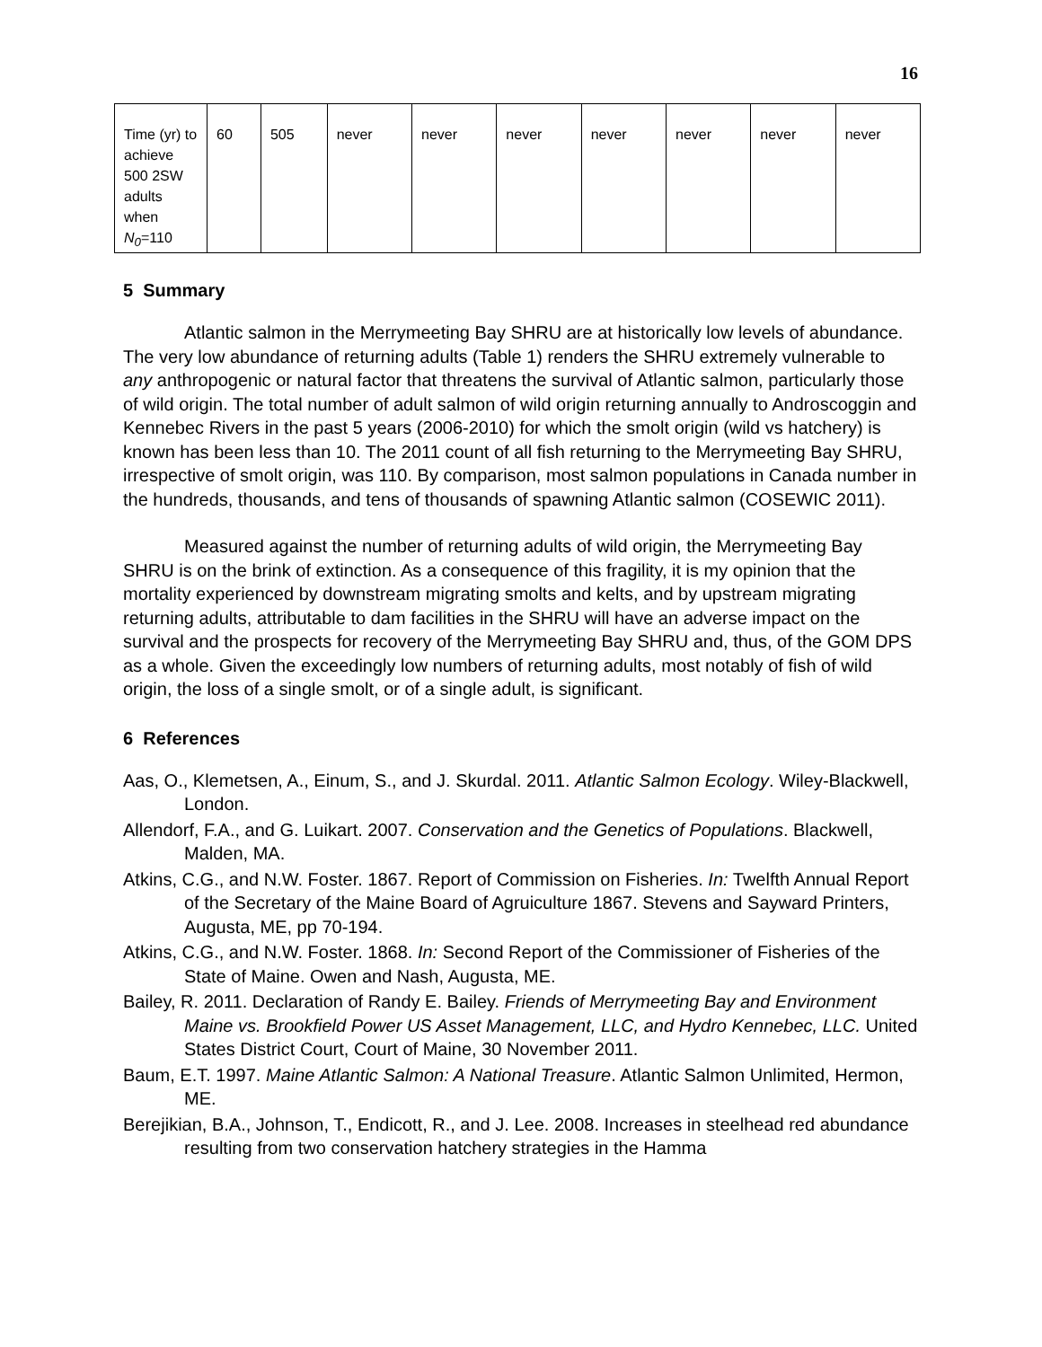16
| Time (yr) to achieve 500 2SW adults when N<sub>0</sub> =110 | 60 | 505 | never | never | never | never | never | never | never |
5 Summary
Atlantic salmon in the Merrymeeting Bay SHRU are at historically low levels of abundance. The very low abundance of returning adults (Table 1) renders the SHRU extremely vulnerable to any anthropogenic or natural factor that threatens the survival of Atlantic salmon, particularly those of wild origin. The total number of adult salmon of wild origin returning annually to Androscoggin and Kennebec Rivers in the past 5 years (2006-2010) for which the smolt origin (wild vs hatchery) is known has been less than 10. The 2011 count of all fish returning to the Merrymeeting Bay SHRU, irrespective of smolt origin, was 110. By comparison, most salmon populations in Canada number in the hundreds, thousands, and tens of thousands of spawning Atlantic salmon (COSEWIC 2011).
Measured against the number of returning adults of wild origin, the Merrymeeting Bay SHRU is on the brink of extinction. As a consequence of this fragility, it is my opinion that the mortality experienced by downstream migrating smolts and kelts, and by upstream migrating returning adults, attributable to dam facilities in the SHRU will have an adverse impact on the survival and the prospects for recovery of the Merrymeeting Bay SHRU and, thus, of the GOM DPS as a whole. Given the exceedingly low numbers of returning adults, most notably of fish of wild origin, the loss of a single smolt, or of a single adult, is significant.
6 References
Aas, O., Klemetsen, A., Einum, S., and J. Skurdal. 2011. Atlantic Salmon Ecology. Wiley-Blackwell, London.
Allendorf, F.A., and G. Luikart. 2007. Conservation and the Genetics of Populations. Blackwell, Malden, MA.
Atkins, C.G., and N.W. Foster. 1867. Report of Commission on Fisheries. In: Twelfth Annual Report of the Secretary of the Maine Board of Agruiculture 1867. Stevens and Sayward Printers, Augusta, ME, pp 70-194.
Atkins, C.G., and N.W. Foster. 1868. In: Second Report of the Commissioner of Fisheries of the State of Maine. Owen and Nash, Augusta, ME.
Bailey, R. 2011. Declaration of Randy E. Bailey. Friends of Merrymeeting Bay and Environment Maine vs. Brookfield Power US Asset Management, LLC, and Hydro Kennebec, LLC. United States District Court, Court of Maine, 30 November 2011.
Baum, E.T. 1997. Maine Atlantic Salmon: A National Treasure. Atlantic Salmon Unlimited, Hermon, ME.
Berejikian, B.A., Johnson, T., Endicott, R., and J. Lee. 2008. Increases in steelhead red abundance resulting from two conservation hatchery strategies in the Hamma